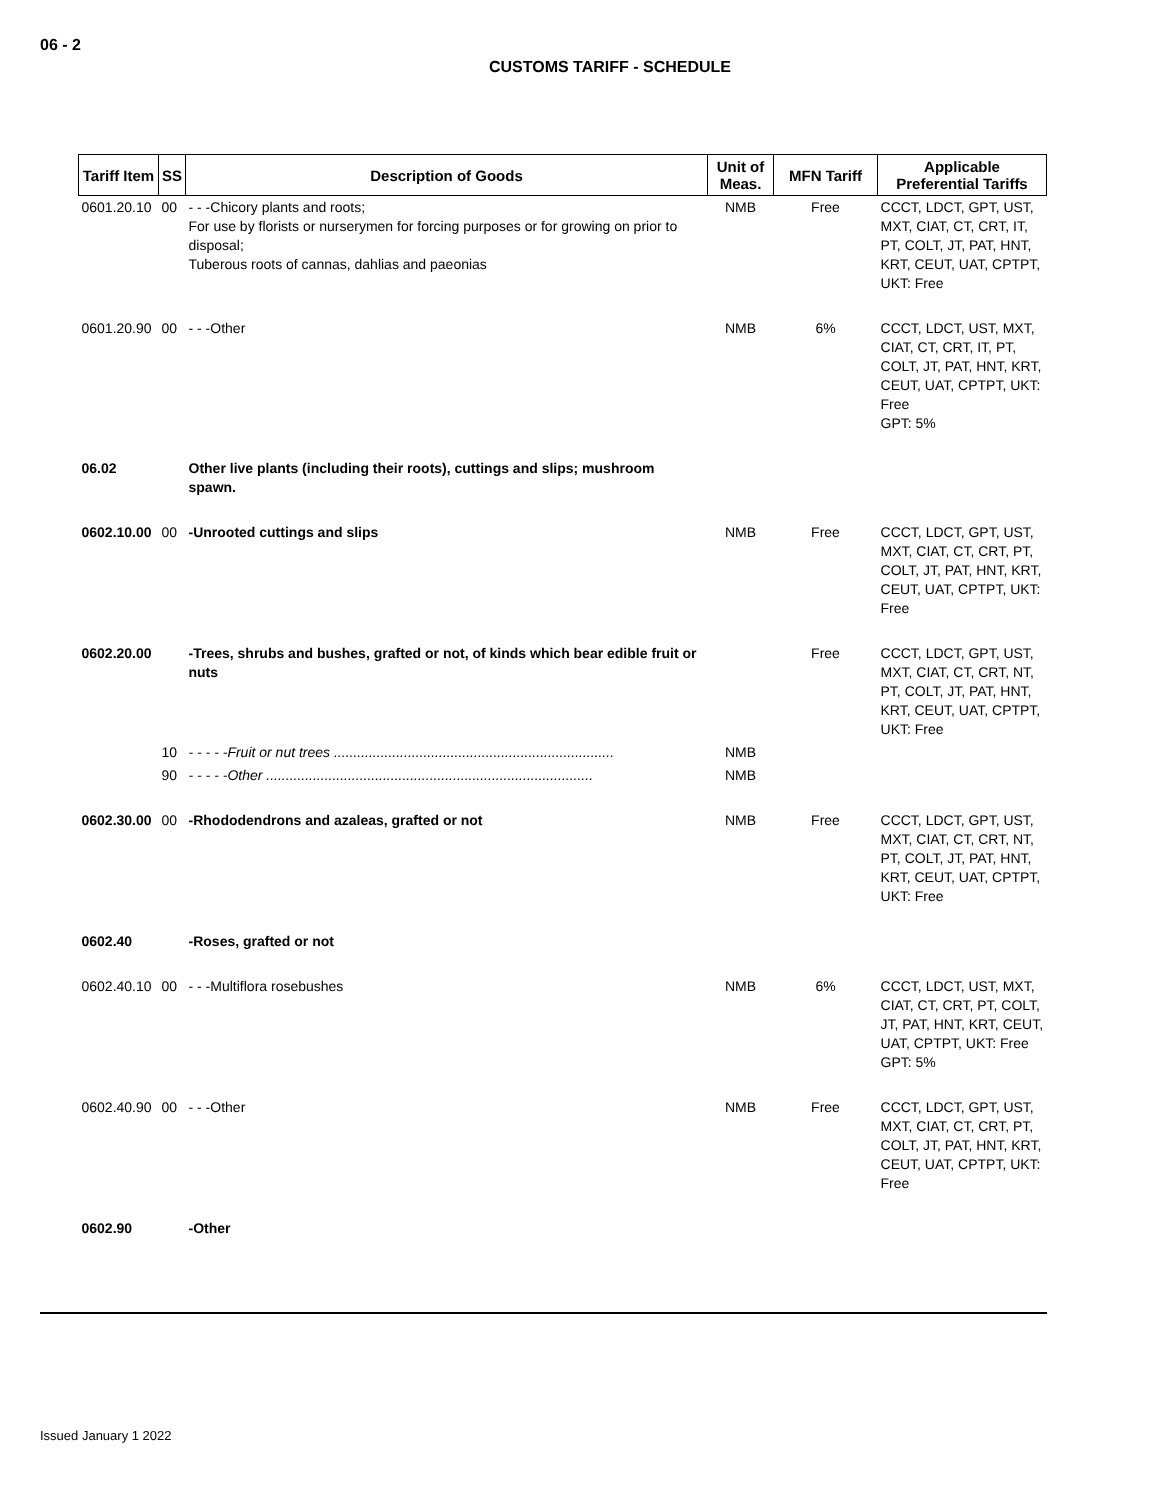06 - 2
CUSTOMS TARIFF - SCHEDULE
| Tariff Item | SS | Description of Goods | Unit of Meas. | MFN Tariff | Applicable Preferential Tariffs |
| --- | --- | --- | --- | --- | --- |
| 0601.20.10 | 00 | - - -Chicory plants and roots; For use by florists or nurserymen for forcing purposes or for growing on prior to disposal; Tuberous roots of cannas, dahlias and paeonias | NMB | Free | CCCT, LDCT, GPT, UST, MXT, CIAT, CT, CRT, IT, PT, COLT, JT, PAT, HNT, KRT, CEUT, UAT, CPTPT, UKT: Free |
| 0601.20.90 | 00 | - - -Other | NMB | 6% | CCCT, LDCT, UST, MXT, CIAT, CT, CRT, IT, PT, COLT, JT, PAT, HNT, KRT, CEUT, UAT, CPTPT, UKT: Free GPT: 5% |
| 06.02 | | Other live plants (including their roots), cuttings and slips; mushroom spawn. | | | |
| 0602.10.00 | 00 | -Unrooted cuttings and slips | NMB | Free | CCCT, LDCT, GPT, UST, MXT, CIAT, CT, CRT, PT, COLT, JT, PAT, HNT, KRT, CEUT, UAT, CPTPT, UKT: Free |
| 0602.20.00 | | -Trees, shrubs and bushes, grafted or not, of kinds which bear edible fruit or nuts | | Free | CCCT, LDCT, GPT, UST, MXT, CIAT, CT, CRT, NT, PT, COLT, JT, PAT, HNT, KRT, CEUT, UAT, CPTPT, UKT: Free |
| | 10 | - - - - -Fruit or nut trees ........................................................................ | NMB | | |
| | 90 | - - - - -Other .................................................................................... | NMB | | |
| 0602.30.00 | 00 | -Rhododendrons and azaleas, grafted or not | NMB | Free | CCCT, LDCT, GPT, UST, MXT, CIAT, CT, CRT, NT, PT, COLT, JT, PAT, HNT, KRT, CEUT, UAT, CPTPT, UKT: Free |
| 0602.40 | | -Roses, grafted or not | | | |
| 0602.40.10 | 00 | - - -Multiflora rosebushes | NMB | 6% | CCCT, LDCT, UST, MXT, CIAT, CT, CRT, PT, COLT, JT, PAT, HNT, KRT, CEUT, UAT, CPTPT, UKT: Free GPT: 5% |
| 0602.40.90 | 00 | - - -Other | NMB | Free | CCCT, LDCT, GPT, UST, MXT, CIAT, CT, CRT, PT, COLT, JT, PAT, HNT, KRT, CEUT, UAT, CPTPT, UKT: Free |
| 0602.90 | | -Other | | | |
Issued January 1 2022